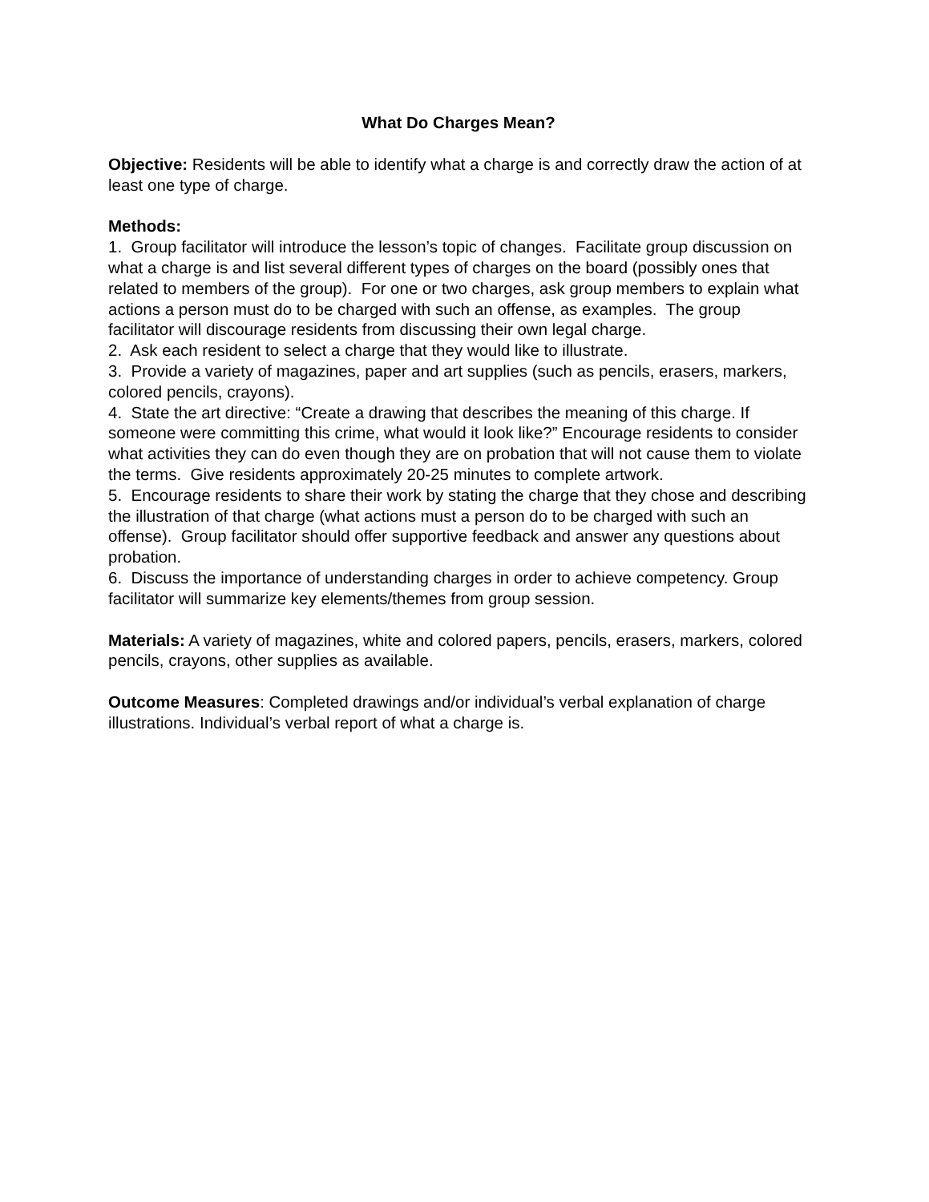What Do Charges Mean?
Objective: Residents will be able to identify what a charge is and correctly draw the action of at least one type of charge.
Methods:
1. Group facilitator will introduce the lesson’s topic of changes. Facilitate group discussion on what a charge is and list several different types of charges on the board (possibly ones that related to members of the group). For one or two charges, ask group members to explain what actions a person must do to be charged with such an offense, as examples. The group facilitator will discourage residents from discussing their own legal charge.
2. Ask each resident to select a charge that they would like to illustrate.
3. Provide a variety of magazines, paper and art supplies (such as pencils, erasers, markers, colored pencils, crayons).
4. State the art directive: “Create a drawing that describes the meaning of this charge. If someone were committing this crime, what would it look like?” Encourage residents to consider what activities they can do even though they are on probation that will not cause them to violate the terms. Give residents approximately 20-25 minutes to complete artwork.
5. Encourage residents to share their work by stating the charge that they chose and describing the illustration of that charge (what actions must a person do to be charged with such an offense). Group facilitator should offer supportive feedback and answer any questions about probation.
6. Discuss the importance of understanding charges in order to achieve competency. Group facilitator will summarize key elements/themes from group session.
Materials: A variety of magazines, white and colored papers, pencils, erasers, markers, colored pencils, crayons, other supplies as available.
Outcome Measures: Completed drawings and/or individual’s verbal explanation of charge illustrations. Individual’s verbal report of what a charge is.